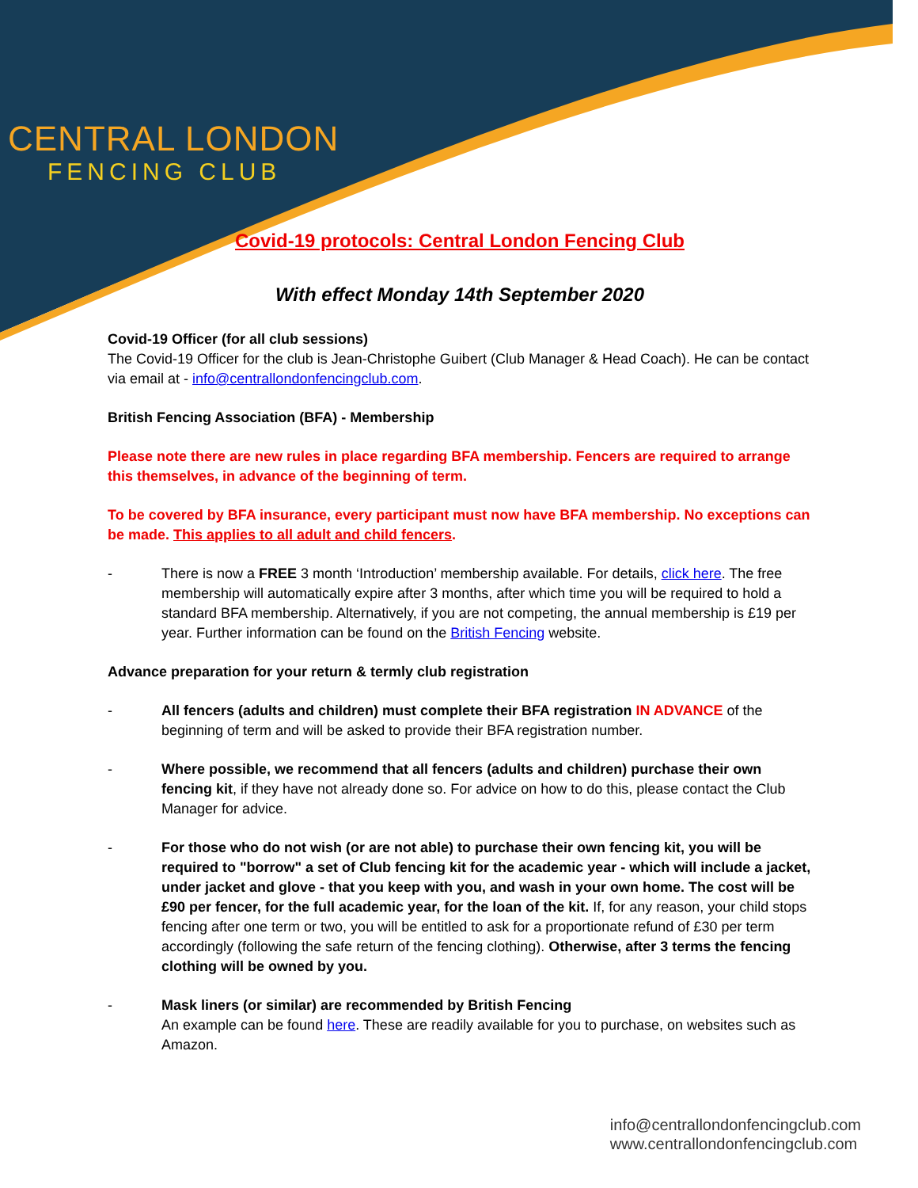CENTRAL LONDON
FENCING CLUB
Covid-19 protocols: Central London Fencing Club
With effect Monday 14th September 2020
Covid-19 Officer (for all club sessions)
The Covid-19 Officer for the club is Jean-Christophe Guibert (Club Manager & Head Coach). He can be contact via email at - info@centrallondonfencingclub.com.
British Fencing Association (BFA) - Membership
Please note there are new rules in place regarding BFA membership. Fencers are required to arrange this themselves, in advance of the beginning of term.
To be covered by BFA insurance, every participant must now have BFA membership. No exceptions can be made. This applies to all adult and child fencers.
- There is now a FREE 3 month ‘Introduction’ membership available. For details, click here. The free membership will automatically expire after 3 months, after which time you will be required to hold a standard BFA membership. Alternatively, if you are not competing, the annual membership is £19 per year. Further information can be found on the British Fencing website.
Advance preparation for your return & termly club registration
- All fencers (adults and children) must complete their BFA registration IN ADVANCE of the beginning of term and will be asked to provide their BFA registration number.
- Where possible, we recommend that all fencers (adults and children) purchase their own fencing kit, if they have not already done so. For advice on how to do this, please contact the Club Manager for advice.
- For those who do not wish (or are not able) to purchase their own fencing kit, you will be required to "borrow" a set of Club fencing kit for the academic year - which will include a jacket, under jacket and glove - that you keep with you, and wash in your own home. The cost will be £90 per fencer, for the full academic year, for the loan of the kit. If, for any reason, your child stops fencing after one term or two, you will be entitled to ask for a proportionate refund of £30 per term accordingly (following the safe return of the fencing clothing). Otherwise, after 3 terms the fencing clothing will be owned by you.
- Mask liners (or similar) are recommended by British Fencing
An example can be found here. These are readily available for you to purchase, on websites such as Amazon.
info@centrallondonfencingclub.com
www.centrallondonfencingclub.com